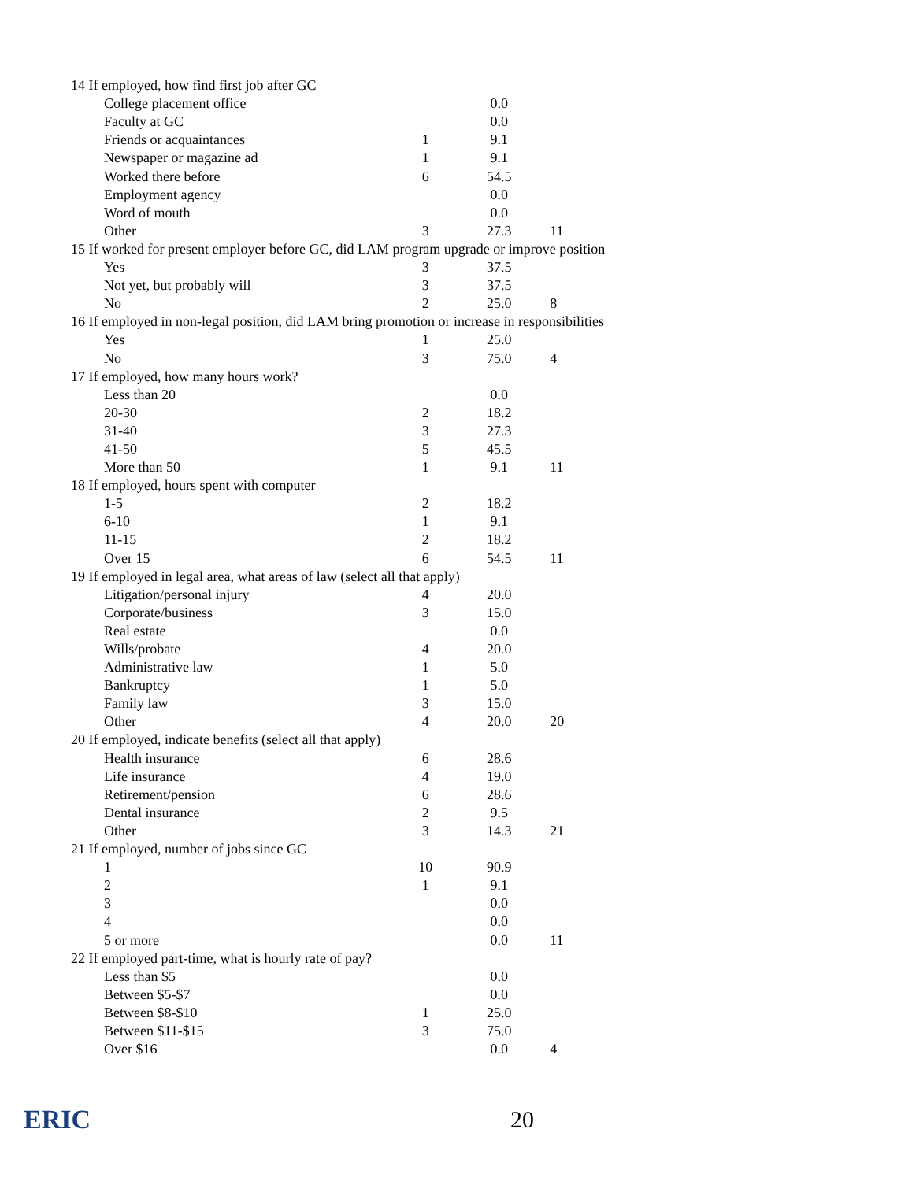| 14 If employed, how find first job after GC | | | |
| College placement office | | 0.0 | |
| Faculty at GC | | 0.0 | |
| Friends or acquaintances | 1 | 9.1 | |
| Newspaper or magazine ad | 1 | 9.1 | |
| Worked there before | 6 | 54.5 | |
| Employment agency | | 0.0 | |
| Word of mouth | | 0.0 | |
| Other | 3 | 27.3 | 11 |
| 15 If worked for present employer before GC, did LAM program upgrade or improve position | | | |
| Yes | 3 | 37.5 | |
| Not yet, but probably will | 3 | 37.5 | |
| No | 2 | 25.0 | 8 |
| 16 If employed in non-legal position, did LAM bring promotion or increase in responsibilities | | | |
| Yes | 1 | 25.0 | |
| No | 3 | 75.0 | 4 |
| 17 If employed, how many hours work? | | | |
| Less than 20 | | 0.0 | |
| 20-30 | 2 | 18.2 | |
| 31-40 | 3 | 27.3 | |
| 41-50 | 5 | 45.5 | |
| More than 50 | 1 | 9.1 | 11 |
| 18 If employed, hours spent with computer | | | |
| 1-5 | 2 | 18.2 | |
| 6-10 | 1 | 9.1 | |
| 11-15 | 2 | 18.2 | |
| Over 15 | 6 | 54.5 | 11 |
| 19 If employed in legal area, what areas of law (select all that apply) | | | |
| Litigation/personal injury | 4 | 20.0 | |
| Corporate/business | 3 | 15.0 | |
| Real estate | | 0.0 | |
| Wills/probate | 4 | 20.0 | |
| Administrative law | 1 | 5.0 | |
| Bankruptcy | 1 | 5.0 | |
| Family law | 3 | 15.0 | |
| Other | 4 | 20.0 | 20 |
| 20 If employed, indicate benefits (select all that apply) | | | |
| Health insurance | 6 | 28.6 | |
| Life insurance | 4 | 19.0 | |
| Retirement/pension | 6 | 28.6 | |
| Dental insurance | 2 | 9.5 | |
| Other | 3 | 14.3 | 21 |
| 21 If employed, number of jobs since GC | | | |
| 1 | 10 | 90.9 | |
| 2 | 1 | 9.1 | |
| 3 | | 0.0 | |
| 4 | | 0.0 | |
| 5 or more | | 0.0 | 11 |
| 22 If employed part-time, what is hourly rate of pay? | | | |
| Less than $5 | | 0.0 | |
| Between $5-$7 | | 0.0 | |
| Between $8-$10 | 1 | 25.0 | |
| Between $11-$15 | 3 | 75.0 | |
| Over $16 | | 0.0 | 4 |
ERIC 20